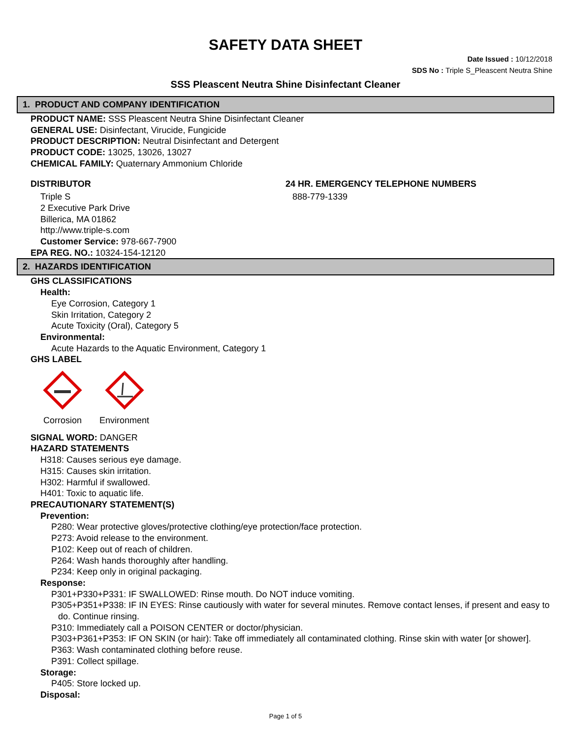SAFETY DATA SHEET
Date Issued : 10/12/2018
SDS No : Triple S_Pleascent Neutra Shine
SSS Pleascent Neutra Shine Disinfectant Cleaner
1. PRODUCT AND COMPANY IDENTIFICATION
PRODUCT NAME: SSS Pleascent Neutra Shine Disinfectant Cleaner
GENERAL USE: Disinfectant, Virucide, Fungicide
PRODUCT DESCRIPTION: Neutral Disinfectant and Detergent
PRODUCT CODE: 13025, 13026, 13027
CHEMICAL FAMILY: Quaternary Ammonium Chloride
DISTRIBUTOR
Triple S
2 Executive Park Drive
Billerica, MA 01862
http://www.triple-s.com
Customer Service: 978-667-7900
24 HR. EMERGENCY TELEPHONE NUMBERS
888-779-1339
EPA REG. NO.: 10324-154-12120
2. HAZARDS IDENTIFICATION
GHS CLASSIFICATIONS
Health:
Eye Corrosion, Category 1
Skin Irritation, Category 2
Acute Toxicity (Oral), Category 5
Environmental:
Acute Hazards to the Aquatic Environment, Category 1
GHS LABEL
Corrosion Environment
SIGNAL WORD: DANGER
HAZARD STATEMENTS
H318: Causes serious eye damage.
H315: Causes skin irritation.
H302: Harmful if swallowed.
H401: Toxic to aquatic life.
PRECAUTIONARY STATEMENT(S)
Prevention:
P280: Wear protective gloves/protective clothing/eye protection/face protection.
P273: Avoid release to the environment.
P102: Keep out of reach of children.
P264: Wash hands thoroughly after handling.
P234: Keep only in original packaging.
Response:
P301+P330+P331: IF SWALLOWED: Rinse mouth. Do NOT induce vomiting.
P305+P351+P338: IF IN EYES: Rinse cautiously with water for several minutes. Remove contact lenses, if present and easy to do. Continue rinsing.
P310: Immediately call a POISON CENTER or doctor/physician.
P303+P361+P353: IF ON SKIN (or hair): Take off immediately all contaminated clothing. Rinse skin with water [or shower].
P363: Wash contaminated clothing before reuse.
P391: Collect spillage.
Storage:
P405: Store locked up.
Disposal:
Page 1 of 5